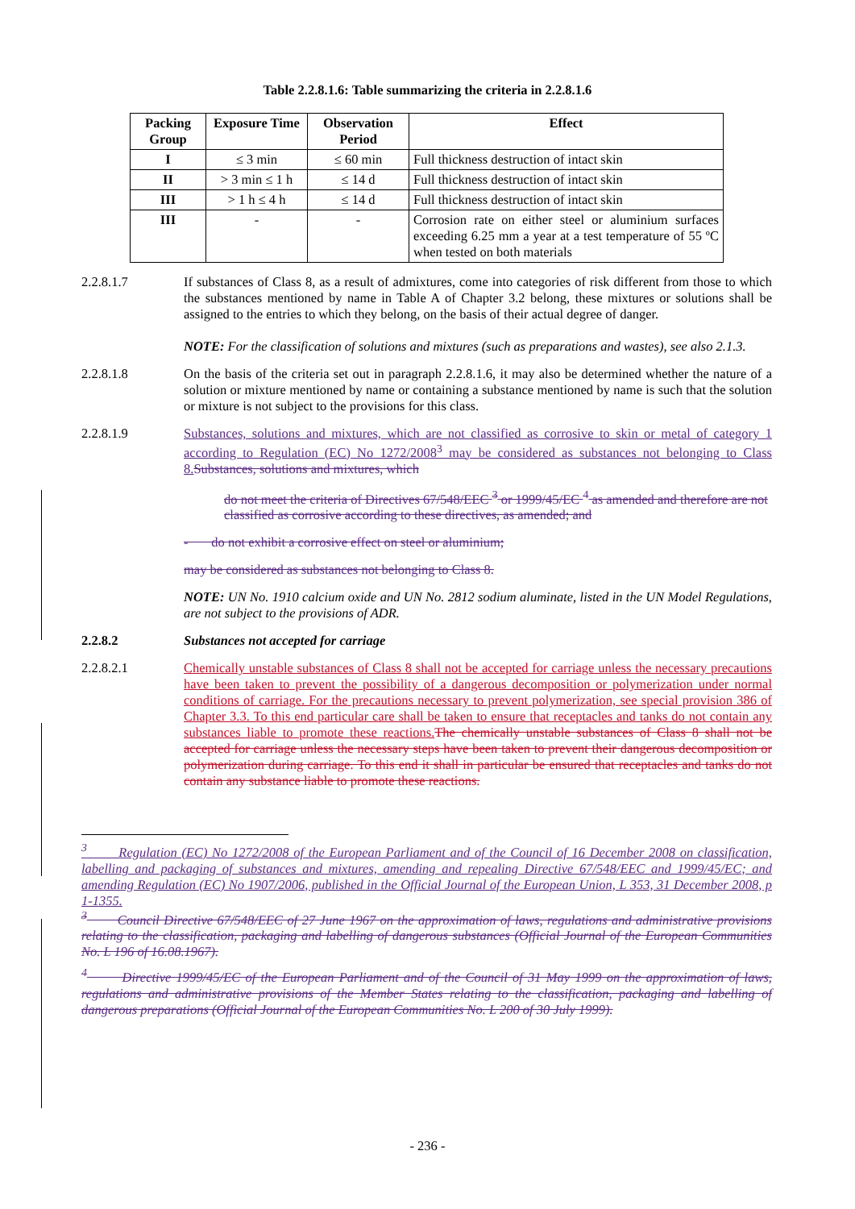Table 2.2.8.1.6: Table summarizing the criteria in 2.2.8.1.6
| Packing Group | Exposure Time | Observation Period | Effect |
| --- | --- | --- | --- |
| I | ≤ 3 min | ≤ 60 min | Full thickness destruction of intact skin |
| II | > 3 min ≤ 1 h | ≤ 14 d | Full thickness destruction of intact skin |
| III | > 1 h ≤ 4 h | ≤ 14 d | Full thickness destruction of intact skin |
| III | - | - | Corrosion rate on either steel or aluminium surfaces exceeding 6.25 mm a year at a test temperature of 55 ºC when tested on both materials |
2.2.8.1.7 If substances of Class 8, as a result of admixtures, come into categories of risk different from those to which the substances mentioned by name in Table A of Chapter 3.2 belong, these mixtures or solutions shall be assigned to the entries to which they belong, on the basis of their actual degree of danger.
NOTE: For the classification of solutions and mixtures (such as preparations and wastes), see also 2.1.3.
2.2.8.1.8 On the basis of the criteria set out in paragraph 2.2.8.1.6, it may also be determined whether the nature of a solution or mixture mentioned by name or containing a substance mentioned by name is such that the solution or mixture is not subject to the provisions for this class.
2.2.8.1.9 Substances, solutions and mixtures, which are not classified as corrosive to skin or metal of category 1 according to Regulation (EC) No 1272/2008<sup>3</sup> may be considered as substances not belonging to Class 8. Substances, solutions and mixtures, which
do not meet the criteria of Directives 67/548/EEC <sup>3</sup> or 1999/45/EC <sup>4</sup> as amended and therefore are not classified as corrosive according to these directives, as amended; and
- do not exhibit a corrosive effect on steel or aluminium;
may be considered as substances not belonging to Class 8.
NOTE: UN No. 1910 calcium oxide and UN No. 2812 sodium aluminate, listed in the UN Model Regulations, are not subject to the provisions of ADR.
2.2.8.2 Substances not accepted for carriage
2.2.8.2.1 Chemically unstable substances of Class 8 shall not be accepted for carriage unless the necessary precautions have been taken to prevent the possibility of a dangerous decomposition or polymerization under normal conditions of carriage. For the precautions necessary to prevent polymerization, see special provision 386 of Chapter 3.3. To this end particular care shall be taken to ensure that receptacles and tanks do not contain any substances liable to promote these reactions. The chemically unstable substances of Class 8 shall not be accepted for carriage unless the necessary steps have been taken to prevent their dangerous decomposition or polymerization during carriage. To this end it shall in particular be ensured that receptacles and tanks do not contain any substance liable to promote these reactions.
<sup>3</sup> Regulation (EC) No 1272/2008 of the European Parliament and of the Council of 16 December 2008 on classification, labelling and packaging of substances and mixtures, amending and repealing Directive 67/548/EEC and 1999/45/EC; and amending Regulation (EC) No 1907/2006, published in the Official Journal of the European Union, L 353, 31 December 2008, p 1-1355.
<sup>3</sup> Council Directive 67/548/EEC of 27 June 1967 on the approximation of laws, regulations and administrative provisions relating to the classification, packaging and labelling of dangerous substances (Official Journal of the European Communities No. L 196 of 16.08.1967).
<sup>4</sup> Directive 1999/45/EC of the European Parliament and of the Council of 31 May 1999 on the approximation of laws, regulations and administrative provisions of the Member States relating to the classification, packaging and labelling of dangerous preparations (Official Journal of the European Communities No. L 200 of 30 July 1999).
- 236 -